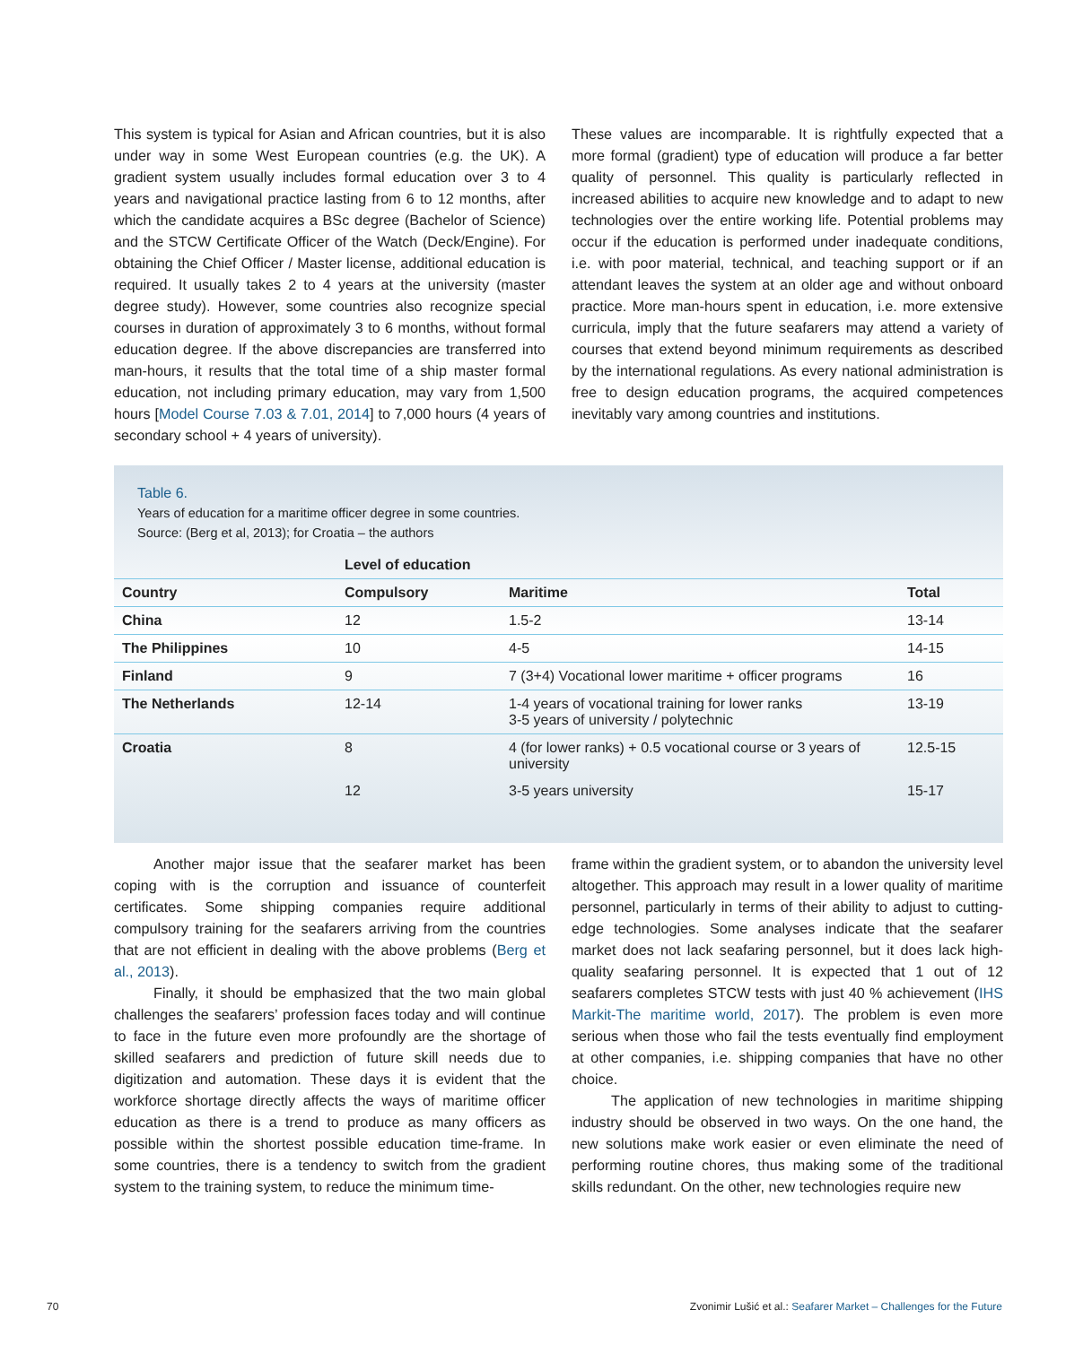This system is typical for Asian and African countries, but it is also under way in some West European countries (e.g. the UK). A gradient system usually includes formal education over 3 to 4 years and navigational practice lasting from 6 to 12 months, after which the candidate acquires a BSc degree (Bachelor of Science) and the STCW Certificate Officer of the Watch (Deck/Engine). For obtaining the Chief Officer / Master license, additional education is required. It usually takes 2 to 4 years at the university (master degree study). However, some countries also recognize special courses in duration of approximately 3 to 6 months, without formal education degree. If the above discrepancies are transferred into man-hours, it results that the total time of a ship master formal education, not including primary education, may vary from 1,500 hours [Model Course 7.03 & 7.01, 2014] to 7,000 hours (4 years of secondary school + 4 years of university).
These values are incomparable. It is rightfully expected that a more formal (gradient) type of education will produce a far better quality of personnel. This quality is particularly reflected in increased abilities to acquire new knowledge and to adapt to new technologies over the entire working life. Potential problems may occur if the education is performed under inadequate conditions, i.e. with poor material, technical, and teaching support or if an attendant leaves the system at an older age and without onboard practice. More man-hours spent in education, i.e. more extensive curricula, imply that the future seafarers may attend a variety of courses that extend beyond minimum requirements as described by the international regulations. As every national administration is free to design education programs, the acquired competences inevitably vary among countries and institutions.
Table 6.
Years of education for a maritime officer degree in some countries.
Source: (Berg et al, 2013); for Croatia – the authors
| | Level of education | | |
| --- | --- | --- | --- |
| Country | Compulsory | Maritime | Total |
| China | 12 | 1.5-2 | 13-14 |
| The Philippines | 10 | 4-5 | 14-15 |
| Finland | 9 | 7 (3+4) Vocational lower maritime + officer programs | 16 |
| The Netherlands | 12-14 | 1-4 years of vocational training for lower ranks 3-5 years of university / polytechnic | 13-19 |
| Croatia | 8 | 4 (for lower ranks) + 0.5 vocational course or 3 years of university | 12.5-15 |
| | 12 | 3-5 years university | 15-17 |
Another major issue that the seafarer market has been coping with is the corruption and issuance of counterfeit certificates. Some shipping companies require additional compulsory training for the seafarers arriving from the countries that are not efficient in dealing with the above problems (Berg et al., 2013).
Finally, it should be emphasized that the two main global challenges the seafarers’ profession faces today and will continue to face in the future even more profoundly are the shortage of skilled seafarers and prediction of future skill needs due to digitization and automation. These days it is evident that the workforce shortage directly affects the ways of maritime officer education as there is a trend to produce as many officers as possible within the shortest possible education time-frame. In some countries, there is a tendency to switch from the gradient system to the training system, to reduce the minimum time-
frame within the gradient system, or to abandon the university level altogether. This approach may result in a lower quality of maritime personnel, particularly in terms of their ability to adjust to cutting-edge technologies. Some analyses indicate that the seafarer market does not lack seafaring personnel, but it does lack high-quality seafaring personnel. It is expected that 1 out of 12 seafarers completes STCW tests with just 40 % achievement (IHS Markit-The maritime world, 2017). The problem is even more serious when those who fail the tests eventually find employment at other companies, i.e. shipping companies that have no other choice.
The application of new technologies in maritime shipping industry should be observed in two ways. On the one hand, the new solutions make work easier or even eliminate the need of performing routine chores, thus making some of the traditional skills redundant. On the other, new technologies require new
70 Zvonimir Lušić et al.: Seafarer Market – Challenges for the Future